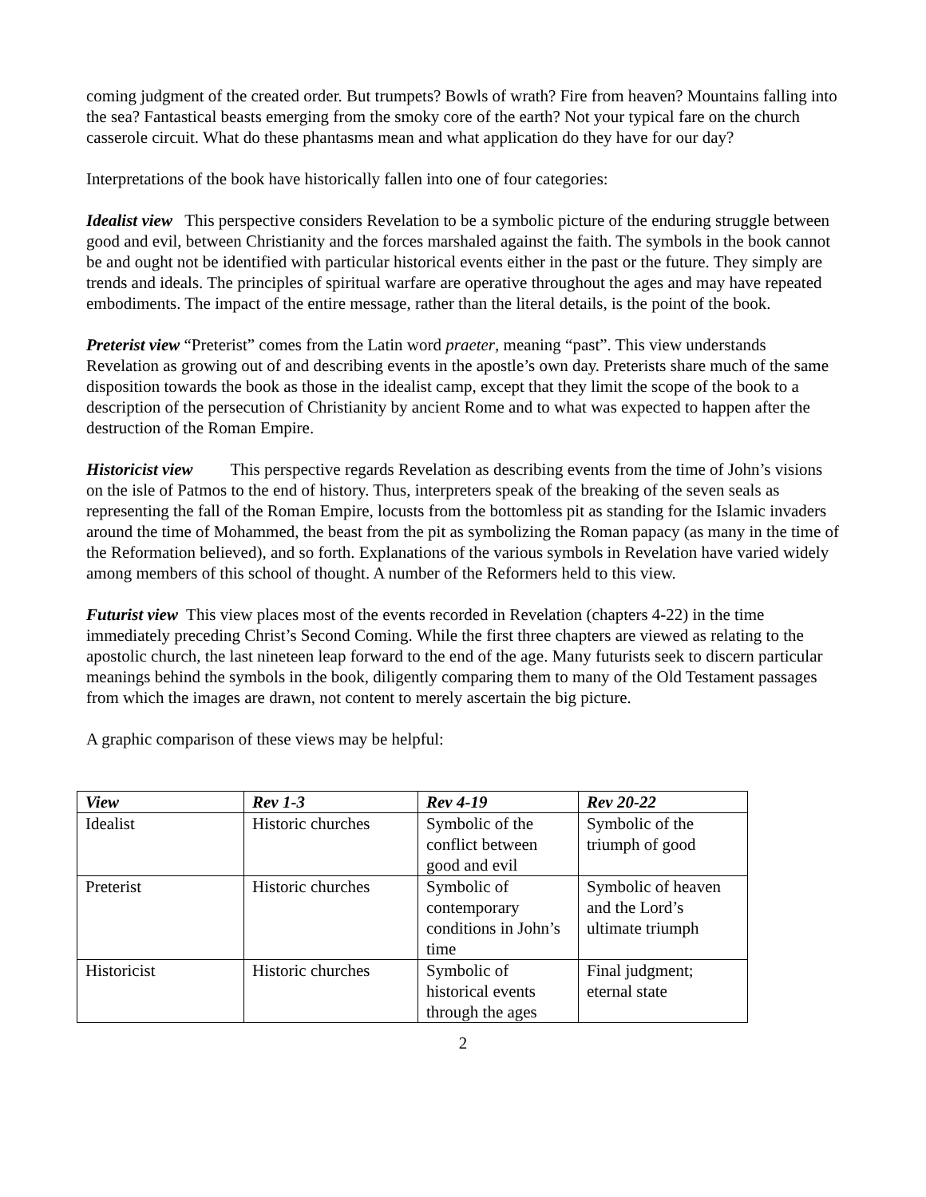coming judgment of the created order. But trumpets? Bowls of wrath? Fire from heaven? Mountains falling into the sea? Fantastical beasts emerging from the smoky core of the earth? Not your typical fare on the church casserole circuit. What do these phantasms mean and what application do they have for our day?
Interpretations of the book have historically fallen into one of four categories:
Idealist view This perspective considers Revelation to be a symbolic picture of the enduring struggle between good and evil, between Christianity and the forces marshaled against the faith. The symbols in the book cannot be and ought not be identified with particular historical events either in the past or the future. They simply are trends and ideals. The principles of spiritual warfare are operative throughout the ages and may have repeated embodiments. The impact of the entire message, rather than the literal details, is the point of the book.
Preterist view “Preterist” comes from the Latin word praeter, meaning “past”. This view understands Revelation as growing out of and describing events in the apostle’s own day. Preterists share much of the same disposition towards the book as those in the idealist camp, except that they limit the scope of the book to a description of the persecution of Christianity by ancient Rome and to what was expected to happen after the destruction of the Roman Empire.
Historicist view This perspective regards Revelation as describing events from the time of John’s visions on the isle of Patmos to the end of history. Thus, interpreters speak of the breaking of the seven seals as representing the fall of the Roman Empire, locusts from the bottomless pit as standing for the Islamic invaders around the time of Mohammed, the beast from the pit as symbolizing the Roman papacy (as many in the time of the Reformation believed), and so forth. Explanations of the various symbols in Revelation have varied widely among members of this school of thought. A number of the Reformers held to this view.
Futurist view This view places most of the events recorded in Revelation (chapters 4-22) in the time immediately preceding Christ’s Second Coming. While the first three chapters are viewed as relating to the apostolic church, the last nineteen leap forward to the end of the age. Many futurists seek to discern particular meanings behind the symbols in the book, diligently comparing them to many of the Old Testament passages from which the images are drawn, not content to merely ascertain the big picture.
A graphic comparison of these views may be helpful:
| View | Rev 1-3 | Rev 4-19 | Rev 20-22 |
| --- | --- | --- | --- |
| Idealist | Historic churches | Symbolic of the conflict between good and evil | Symbolic of the triumph of good |
| Preterist | Historic churches | Symbolic of contemporary conditions in John’s time | Symbolic of heaven and the Lord’s ultimate triumph |
| Historicist | Historic churches | Symbolic of historical events through the ages | Final judgment; eternal state |
2